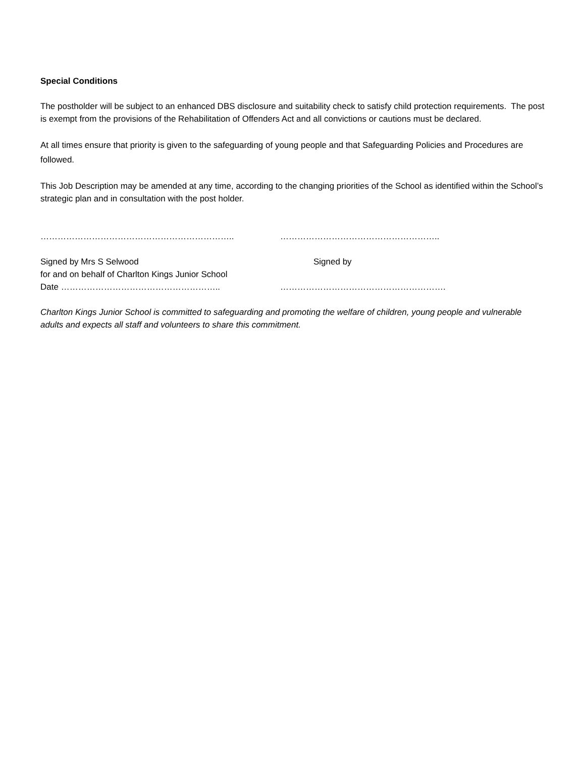Special Conditions
The postholder will be subject to an enhanced DBS disclosure and suitability check to satisfy child protection requirements. The post is exempt from the provisions of the Rehabilitation of Offenders Act and all convictions or cautions must be declared.
At all times ensure that priority is given to the safeguarding of young people and that Safeguarding Policies and Procedures are followed.
This Job Description may be amended at any time, according to the changing priorities of the School as identified within the School’s strategic plan and in consultation with the post holder.
………………………………………………………….. ………………………………………………..
Signed by Mrs S Selwood Signed by
for and on behalf of Charlton Kings Junior School
Date ……………………………………………….. ………………………………………………….
Charlton Kings Junior School is committed to safeguarding and promoting the welfare of children, young people and vulnerable adults and expects all staff and volunteers to share this commitment.